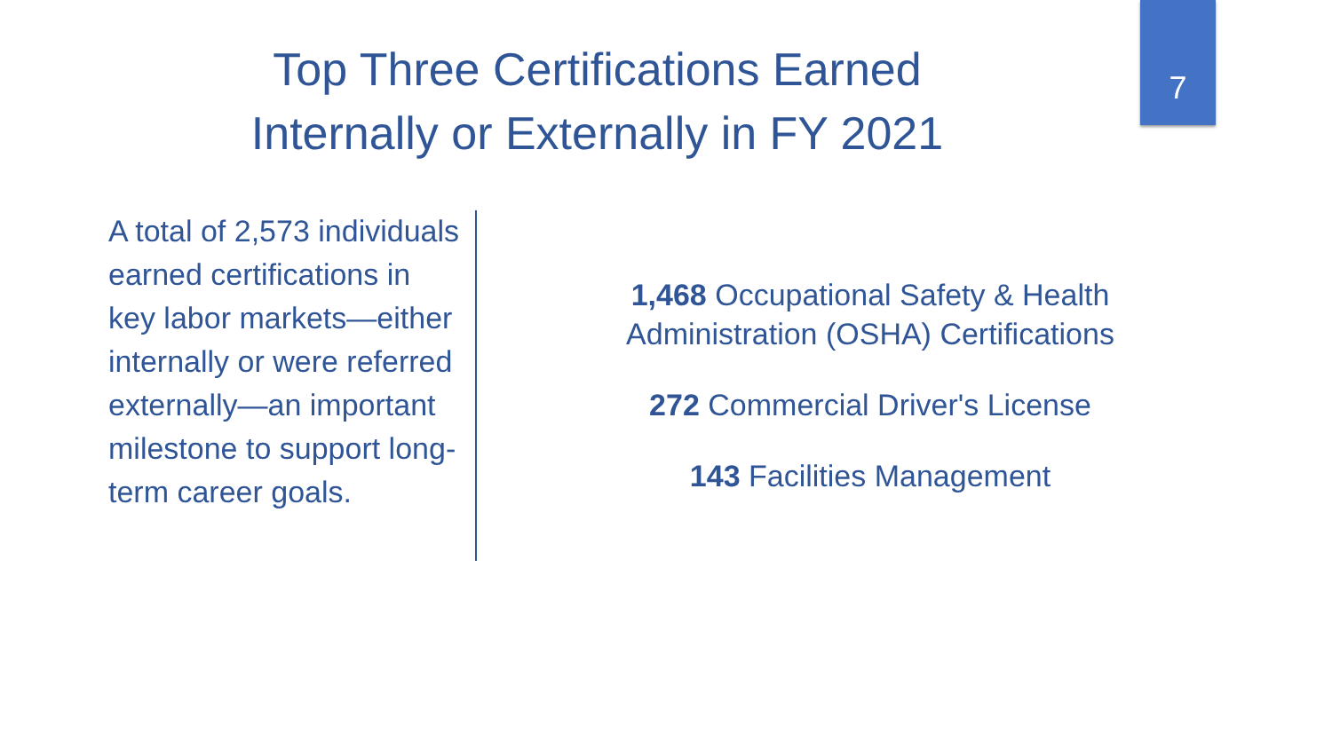Top Three Certifications Earned Internally or Externally in FY 2021
7
A total of 2,573 individuals earned certifications in key labor markets—either internally or were referred externally—an important milestone to support long-term career goals.
1,468 Occupational Safety & Health Administration (OSHA) Certifications
272 Commercial Driver's License
143 Facilities Management